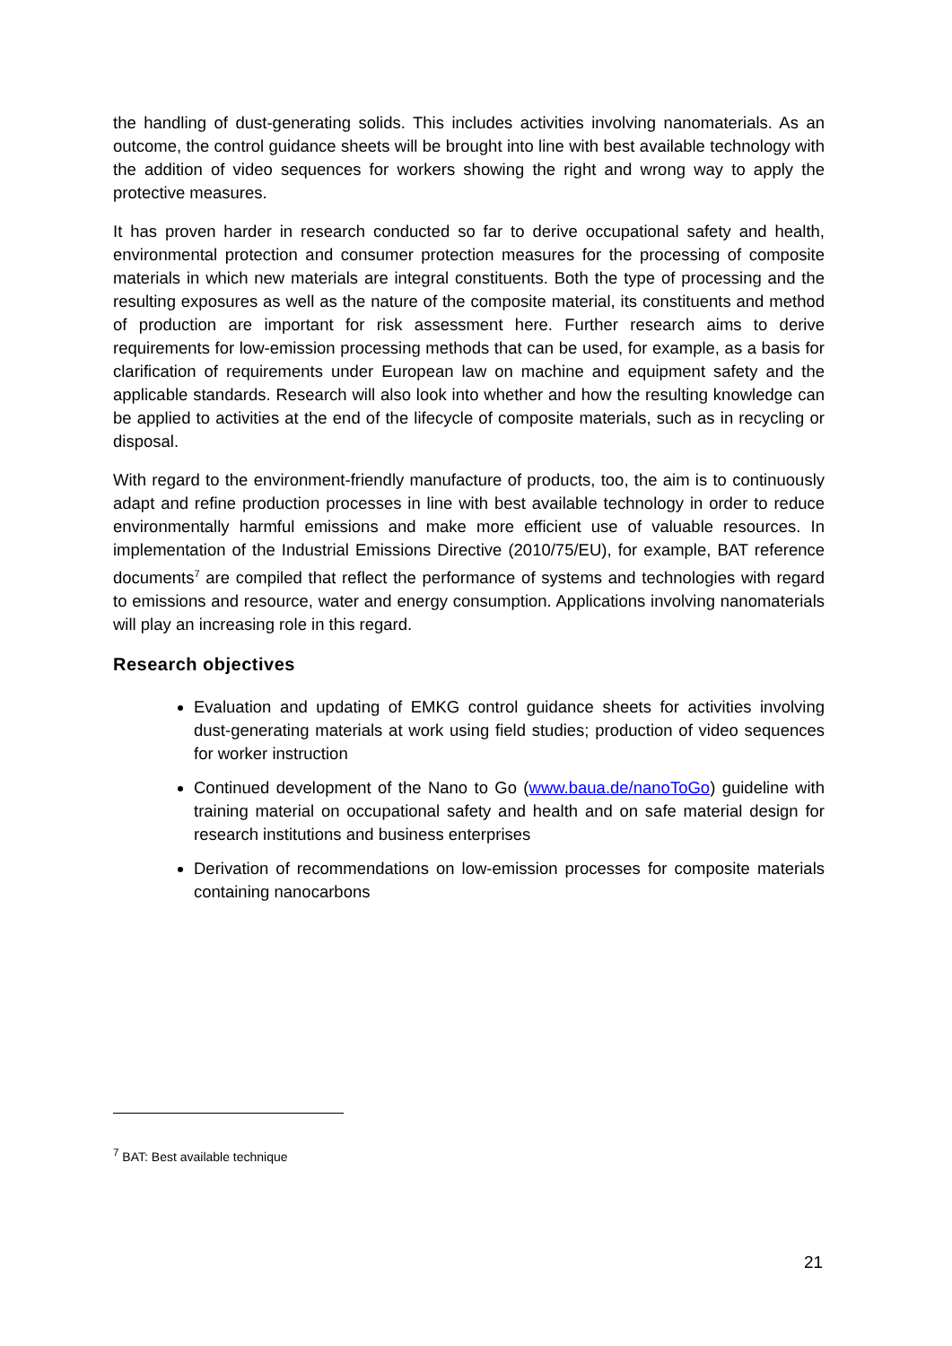the handling of dust-generating solids. This includes activities involving nanomaterials. As an outcome, the control guidance sheets will be brought into line with best available technology with the addition of video sequences for workers showing the right and wrong way to apply the protective measures.
It has proven harder in research conducted so far to derive occupational safety and health, environmental protection and consumer protection measures for the processing of composite materials in which new materials are integral constituents. Both the type of processing and the resulting exposures as well as the nature of the composite material, its constituents and method of production are important for risk assessment here. Further research aims to derive requirements for low-emission processing methods that can be used, for example, as a basis for clarification of requirements under European law on machine and equipment safety and the applicable standards. Research will also look into whether and how the resulting knowledge can be applied to activities at the end of the lifecycle of composite materials, such as in recycling or disposal.
With regard to the environment-friendly manufacture of products, too, the aim is to continuously adapt and refine production processes in line with best available technology in order to reduce environmentally harmful emissions and make more efficient use of valuable resources. In implementation of the Industrial Emissions Directive (2010/75/EU), for example, BAT reference documents<sup>7</sup> are compiled that reflect the performance of systems and technologies with regard to emissions and resource, water and energy consumption. Applications involving nanomaterials will play an increasing role in this regard.
Research objectives
Evaluation and updating of EMKG control guidance sheets for activities involving dust-generating materials at work using field studies; production of video sequences for worker instruction
Continued development of the Nano to Go (www.baua.de/nanoToGo) guideline with training material on occupational safety and health and on safe material design for research institutions and business enterprises
Derivation of recommendations on low-emission processes for composite materials containing nanocarbons
<sup>7</sup> BAT: Best available technique
21